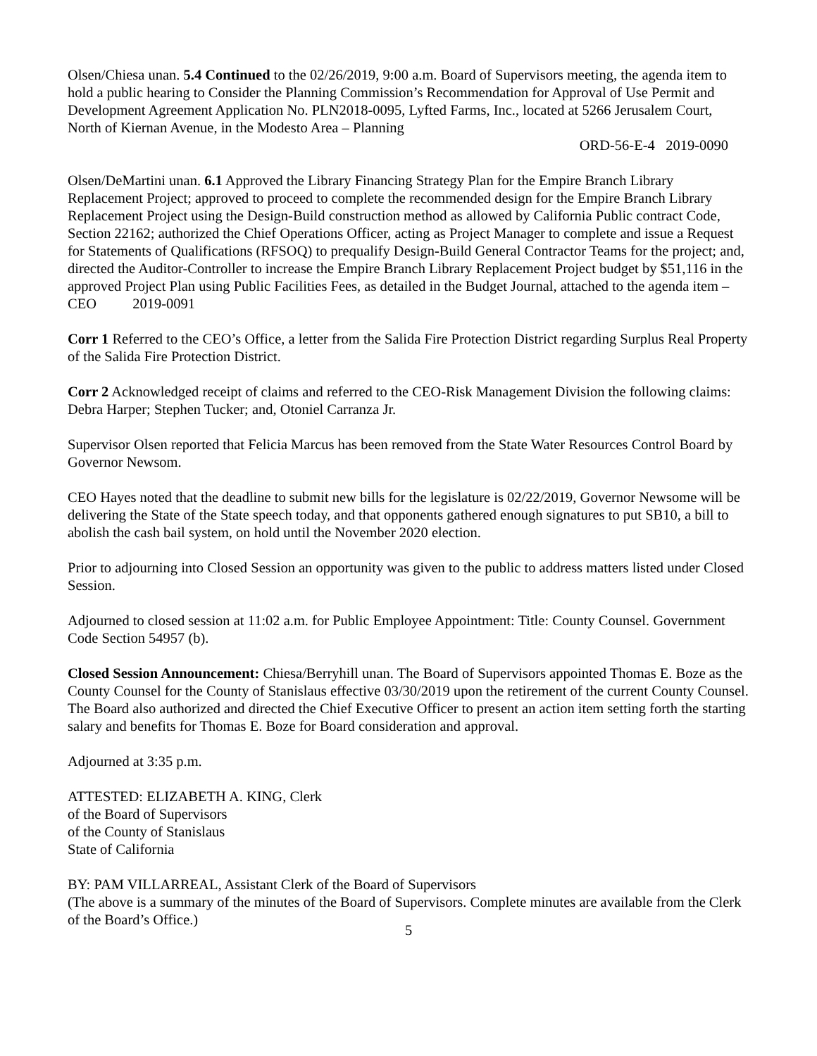Olsen/Chiesa unan. 5.4 Continued to the 02/26/2019, 9:00 a.m. Board of Supervisors meeting, the agenda item to hold a public hearing to Consider the Planning Commission’s Recommendation for Approval of Use Permit and Development Agreement Application No. PLN2018-0095, Lyfted Farms, Inc., located at 5266 Jerusalem Court, North of Kiernan Avenue, in the Modesto Area – Planning
ORD-56-E-4 2019-0090
Olsen/DeMartini unan. 6.1 Approved the Library Financing Strategy Plan for the Empire Branch Library Replacement Project; approved to proceed to complete the recommended design for the Empire Branch Library Replacement Project using the Design-Build construction method as allowed by California Public contract Code, Section 22162; authorized the Chief Operations Officer, acting as Project Manager to complete and issue a Request for Statements of Qualifications (RFSOQ) to prequalify Design-Build General Contractor Teams for the project; and, directed the Auditor-Controller to increase the Empire Branch Library Replacement Project budget by $51,116 in the approved Project Plan using Public Facilities Fees, as detailed in the Budget Journal, attached to the agenda item – CEO 2019-0091
Corr 1 Referred to the CEO’s Office, a letter from the Salida Fire Protection District regarding Surplus Real Property of the Salida Fire Protection District.
Corr 2 Acknowledged receipt of claims and referred to the CEO-Risk Management Division the following claims: Debra Harper; Stephen Tucker; and, Otoniel Carranza Jr.
Supervisor Olsen reported that Felicia Marcus has been removed from the State Water Resources Control Board by Governor Newsom.
CEO Hayes noted that the deadline to submit new bills for the legislature is 02/22/2019, Governor Newsome will be delivering the State of the State speech today, and that opponents gathered enough signatures to put SB10, a bill to abolish the cash bail system, on hold until the November 2020 election.
Prior to adjourning into Closed Session an opportunity was given to the public to address matters listed under Closed Session.
Adjourned to closed session at 11:02 a.m. for Public Employee Appointment: Title: County Counsel. Government Code Section 54957 (b).
Closed Session Announcement: Chiesa/Berryhill unan. The Board of Supervisors appointed Thomas E. Boze as the County Counsel for the County of Stanislaus effective 03/30/2019 upon the retirement of the current County Counsel. The Board also authorized and directed the Chief Executive Officer to present an action item setting forth the starting salary and benefits for Thomas E. Boze for Board consideration and approval.
Adjourned at 3:35 p.m.
ATTESTED: ELIZABETH A. KING, Clerk
of the Board of Supervisors
of the County of Stanislaus
State of California
BY: PAM VILLARREAL, Assistant Clerk of the Board of Supervisors
(The above is a summary of the minutes of the Board of Supervisors. Complete minutes are available from the Clerk of the Board’s Office.)
5